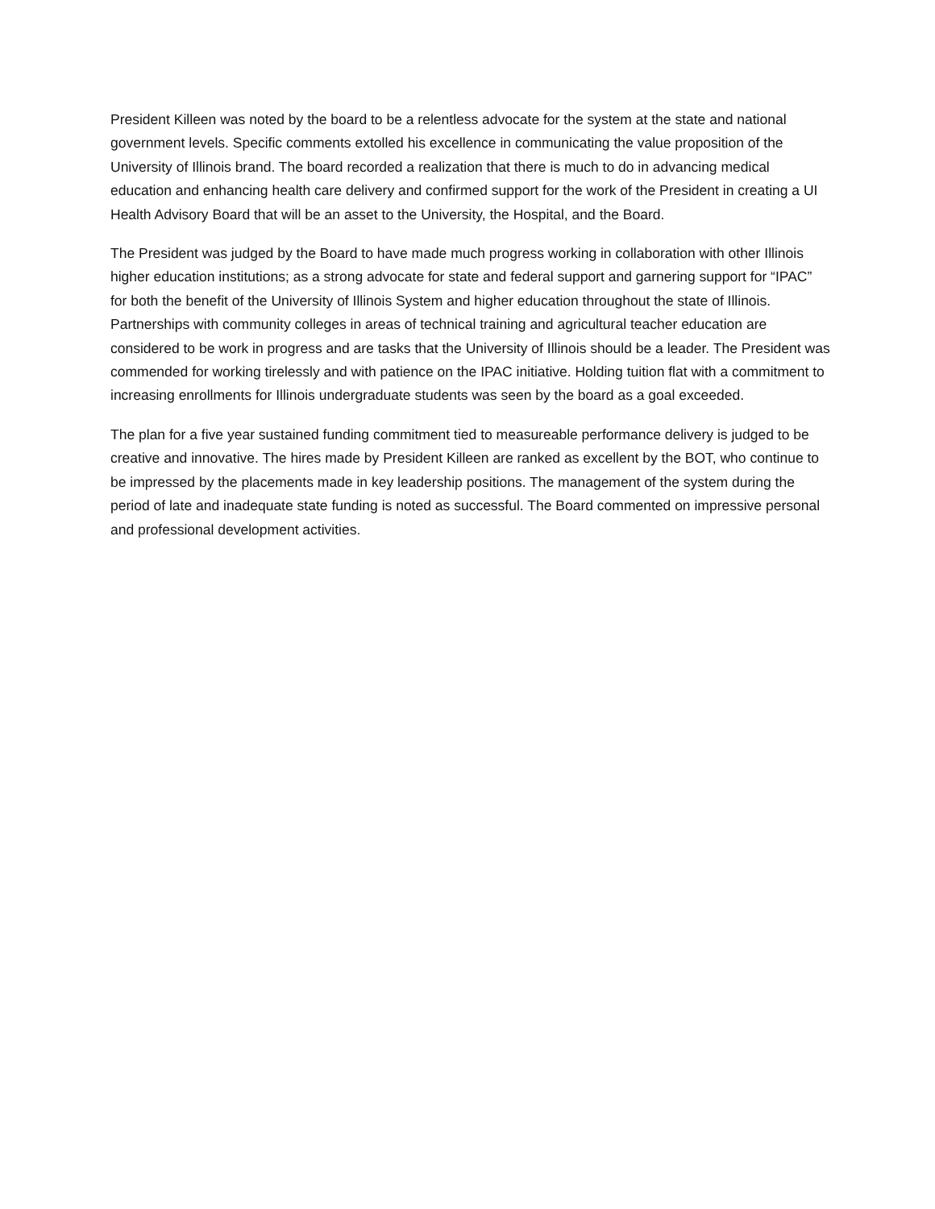President Killeen was noted by the board to be a relentless advocate for the system at the state and national government levels. Specific comments extolled his excellence in communicating the value proposition of the University of Illinois brand. The board recorded a realization that there is much to do in advancing medical education and enhancing health care delivery and confirmed support for the work of the President in creating a UI Health Advisory Board that will be an asset to the University, the Hospital, and the Board.
The President was judged by the Board to have made much progress working in collaboration with other Illinois higher education institutions; as a strong advocate for state and federal support and garnering support for “IPAC” for both the benefit of the University of Illinois System and higher education throughout the state of Illinois. Partnerships with community colleges in areas of technical training and agricultural teacher education are considered to be work in progress and are tasks that the University of Illinois should be a leader. The President was commended for working tirelessly and with patience on the IPAC initiative. Holding tuition flat with a commitment to increasing enrollments for Illinois undergraduate students was seen by the board as a goal exceeded.
The plan for a five year sustained funding commitment tied to measureable performance delivery is judged to be creative and innovative. The hires made by President Killeen are ranked as excellent by the BOT, who continue to be impressed by the placements made in key leadership positions. The management of the system during the period of late and inadequate state funding is noted as successful. The Board commented on impressive personal and professional development activities.